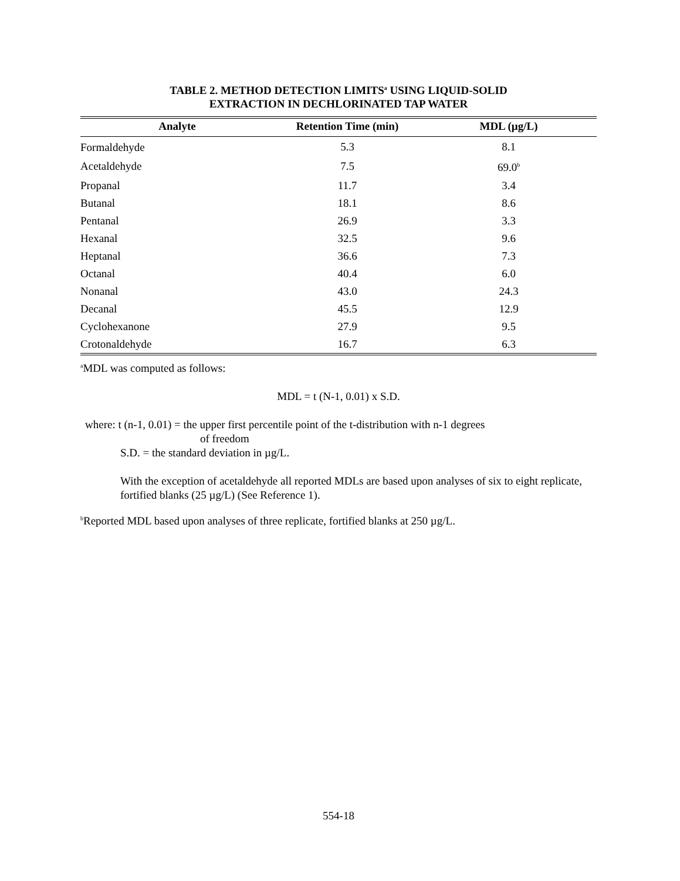TABLE 2. METHOD DETECTION LIMITS<sup>a</sup> USING LIQUID-SOLID
EXTRACTION IN DECHLORINATED TAP WATER
| Analyte | Retention Time (min) | MDL (µg/L) |
| --- | --- | --- |
| Formaldehyde | 5.3 | 8.1 |
| Acetaldehyde | 7.5 | 69.0<sup>b</sup> |
| Propanal | 11.7 | 3.4 |
| Butanal | 18.1 | 8.6 |
| Pentanal | 26.9 | 3.3 |
| Hexanal | 32.5 | 9.6 |
| Heptanal | 36.6 | 7.3 |
| Octanal | 40.4 | 6.0 |
| Nonanal | 43.0 | 24.3 |
| Decanal | 45.5 | 12.9 |
| Cyclohexanone | 27.9 | 9.5 |
| Crotonaldehyde | 16.7 | 6.3 |
<sup>a</sup> MDL was computed as follows:
MDL = t (N-1, 0.01) x S.D.
where: t (n-1, 0.01) = the upper first percentile point of the t-distribution with n-1 degrees
of freedom
S.D. = the standard deviation in µg/L.
With the exception of acetaldehyde all reported MDLs are based upon analyses of six to eight replicate, fortified blanks (25 µg/L) (See Reference 1).
<sup>b</sup> Reported MDL based upon analyses of three replicate, fortified blanks at 250 µg/L.
554-18